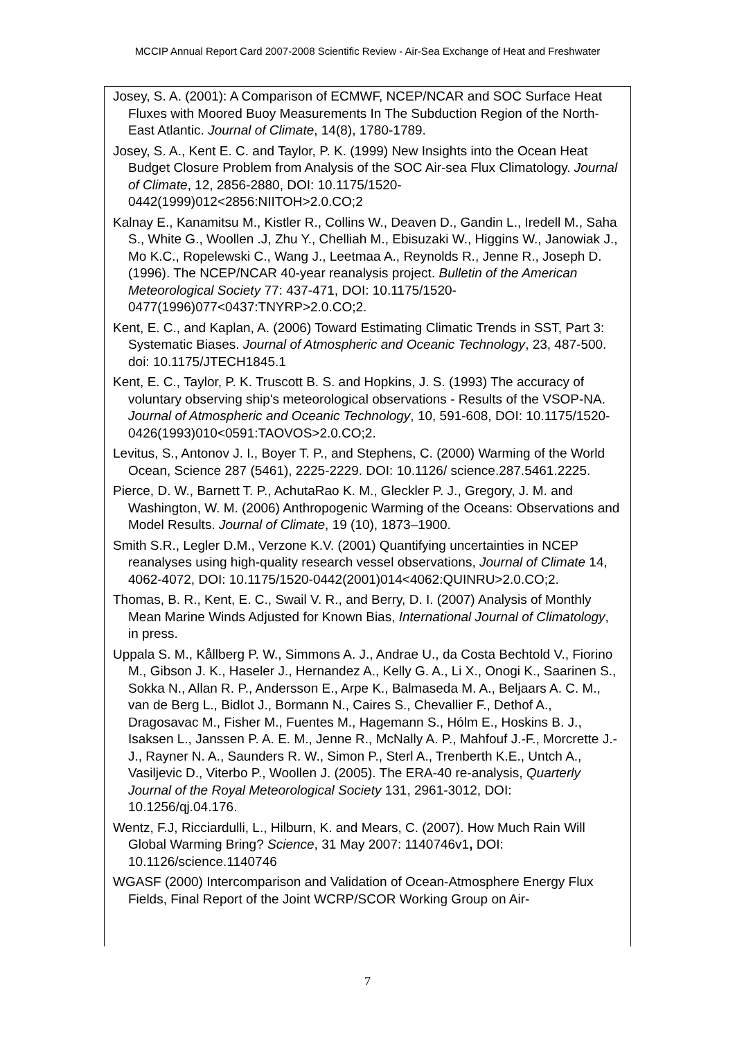MCCIP Annual Report Card 2007-2008 Scientific Review - Air-Sea Exchange of Heat and Freshwater
Josey, S. A. (2001): A Comparison of ECMWF, NCEP/NCAR and SOC Surface Heat Fluxes with Moored Buoy Measurements In The Subduction Region of the North-East Atlantic. Journal of Climate, 14(8), 1780-1789.
Josey, S. A., Kent E. C. and Taylor, P. K. (1999) New Insights into the Ocean Heat Budget Closure Problem from Analysis of the SOC Air-sea Flux Climatology. Journal of Climate, 12, 2856-2880, DOI: 10.1175/1520-0442(1999)012<2856:NIITOH>2.0.CO;2
Kalnay E., Kanamitsu M., Kistler R., Collins W., Deaven D., Gandin L., Iredell M., Saha S., White G., Woollen .J, Zhu Y., Chelliah M., Ebisuzaki W., Higgins W., Janowiak J., Mo K.C., Ropelewski C., Wang J., Leetmaa A., Reynolds R., Jenne R., Joseph D. (1996). The NCEP/NCAR 40-year reanalysis project. Bulletin of the American Meteorological Society 77: 437-471, DOI: 10.1175/1520-0477(1996)077<0437:TNYRP>2.0.CO;2.
Kent, E. C., and Kaplan, A. (2006) Toward Estimating Climatic Trends in SST, Part 3: Systematic Biases. Journal of Atmospheric and Oceanic Technology, 23, 487-500. doi: 10.1175/JTECH1845.1
Kent, E. C., Taylor, P. K. Truscott B. S. and Hopkins, J. S. (1993) The accuracy of voluntary observing ship's meteorological observations - Results of the VSOP-NA. Journal of Atmospheric and Oceanic Technology, 10, 591-608, DOI: 10.1175/1520-0426(1993)010<0591:TAOVOS>2.0.CO;2.
Levitus, S., Antonov J. I., Boyer T. P., and Stephens, C. (2000) Warming of the World Ocean, Science 287 (5461), 2225-2229. DOI: 10.1126/ science.287.5461.2225.
Pierce, D. W., Barnett T. P., AchutaRao K. M., Gleckler P. J., Gregory, J. M. and Washington, W. M. (2006) Anthropogenic Warming of the Oceans: Observations and Model Results. Journal of Climate, 19 (10), 1873–1900.
Smith S.R., Legler D.M., Verzone K.V. (2001) Quantifying uncertainties in NCEP reanalyses using high-quality research vessel observations, Journal of Climate 14, 4062-4072, DOI: 10.1175/1520-0442(2001)014<4062:QUINRU>2.0.CO;2.
Thomas, B. R., Kent, E. C., Swail V. R., and Berry, D. I. (2007) Analysis of Monthly Mean Marine Winds Adjusted for Known Bias, International Journal of Climatology, in press.
Uppala S. M., Kållberg P. W., Simmons A. J., Andrae U., da Costa Bechtold V., Fiorino M., Gibson J. K., Haseler J., Hernandez A., Kelly G. A., Li X., Onogi K., Saarinen S., Sokka N., Allan R. P., Andersson E., Arpe K., Balmaseda M. A., Beljaars A. C. M., van de Berg L., Bidlot J., Bormann N., Caires S., Chevallier F., Dethof A., Dragosavac M., Fisher M., Fuentes M., Hagemann S., Hólm E., Hoskins B. J., Isaksen L., Janssen P. A. E. M., Jenne R., McNally A. P., Mahfouf J.-F., Morcrette J.-J., Rayner N. A., Saunders R. W., Simon P., Sterl A., Trenberth K.E., Untch A., Vasiljevic D., Viterbo P., Woollen J. (2005). The ERA-40 re-analysis, Quarterly Journal of the Royal Meteorological Society 131, 2961-3012, DOI: 10.1256/qj.04.176.
Wentz, F.J, Ricciardulli, L., Hilburn, K. and Mears, C. (2007). How Much Rain Will Global Warming Bring? Science, 31 May 2007: 1140746v1, DOI: 10.1126/science.1140746
WGASF (2000) Intercomparison and Validation of Ocean-Atmosphere Energy Flux Fields, Final Report of the Joint WCRP/SCOR Working Group on Air-
7